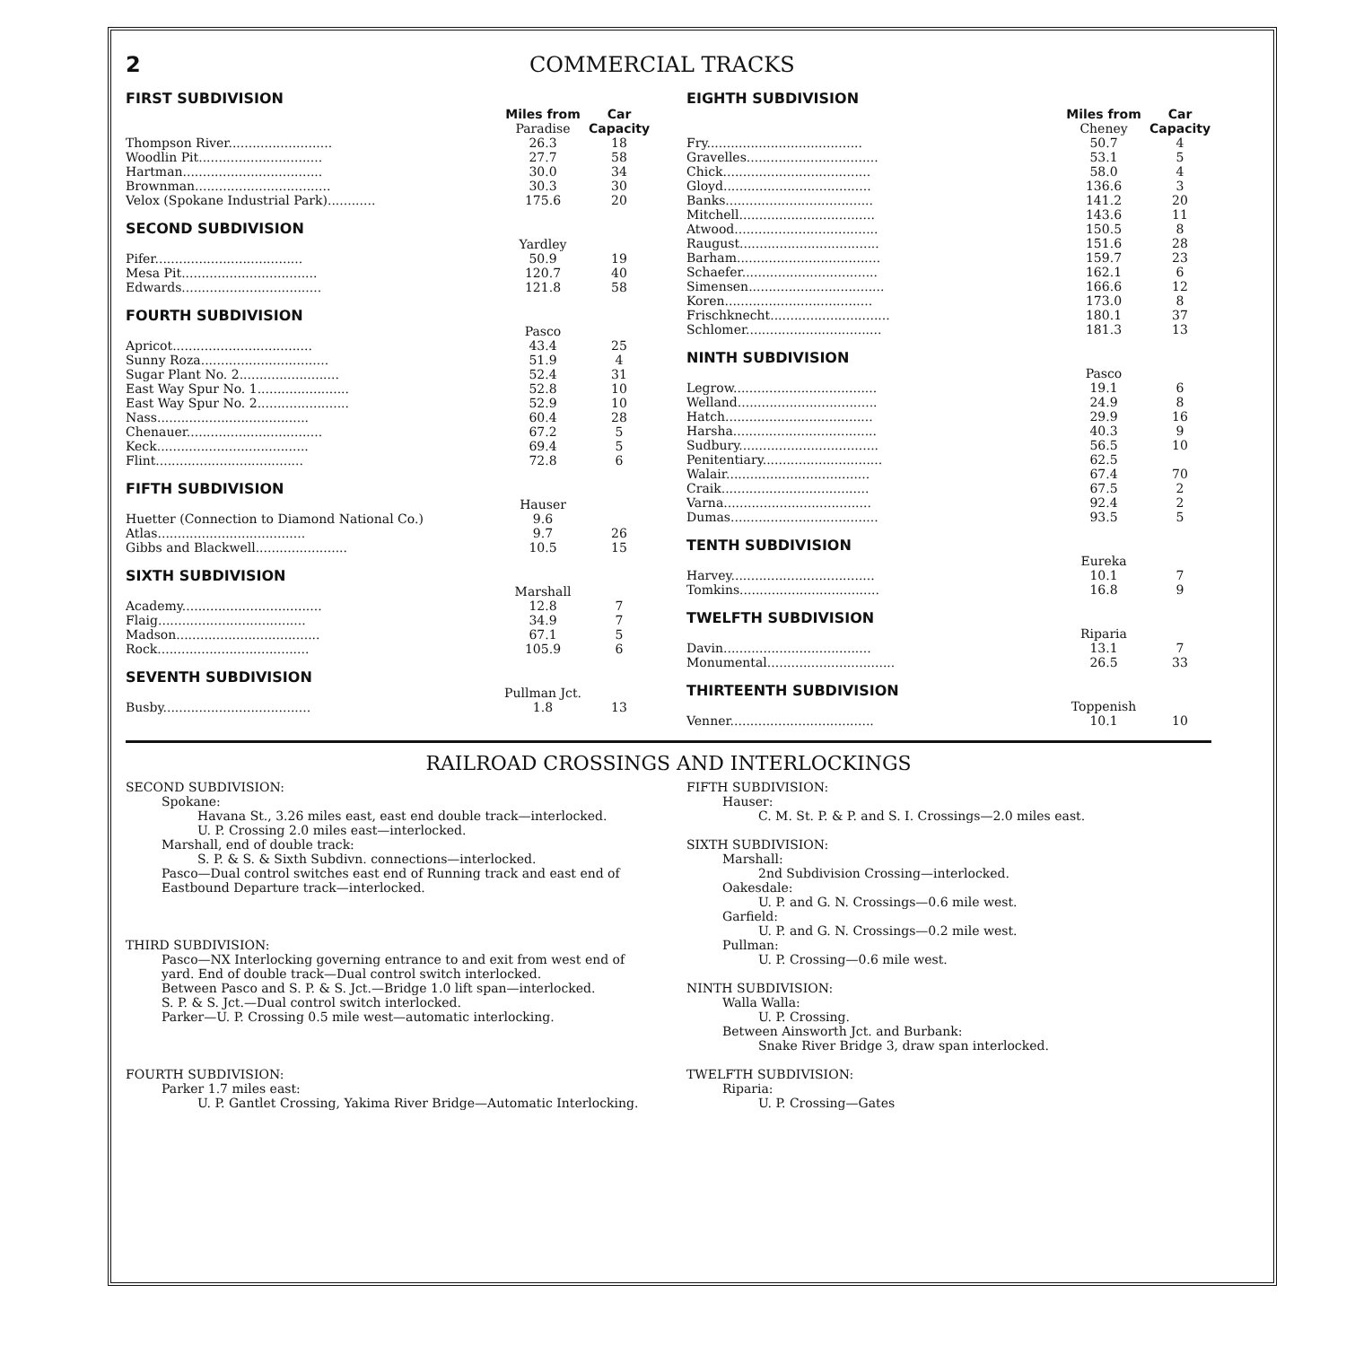2 COMMERCIAL TRACKS
FIRST SUBDIVISION
| | Miles from | Car |
| --- | --- | --- |
| | Paradise | Capacity |
| Thompson River.......................... | 26.3 | 18 |
| Woodlin Pit............................... | 27.7 | 58 |
| Hartman................................... | 30.0 | 34 |
| Brownman.................................. | 30.3 | 30 |
| Velox (Spokane Industrial Park)............ | 175.6 | 20 |
SECOND SUBDIVISION
| | Yardley | |
| Pifer..................................... | 50.9 | 19 |
| Mesa Pit.................................. | 120.7 | 40 |
| Edwards................................... | 121.8 | 58 |
FOURTH SUBDIVISION
| | Pasco | |
| Apricot................................... | 43.4 | 25 |
| Sunny Roza................................ | 51.9 | 4 |
| Sugar Plant No. 2......................... | 52.4 | 31 |
| East Way Spur No. 1....................... | 52.8 | 10 |
| East Way Spur No. 2....................... | 52.9 | 10 |
| Nass...................................... | 60.4 | 28 |
| Chenauer.................................. | 67.2 | 5 |
| Keck...................................... | 69.4 | 5 |
| Flint..................................... | 72.8 | 6 |
FIFTH SUBDIVISION
| | Hauser | |
| Huetter (Connection to Diamond National Co.) | 9.6 | |
| Atlas..................................... | 9.7 | 26 |
| Gibbs and Blackwell....................... | 10.5 | 15 |
SIXTH SUBDIVISION
| | Marshall | |
| Academy................................... | 12.8 | 7 |
| Flaig..................................... | 34.9 | 7 |
| Madson.................................... | 67.1 | 5 |
| Rock...................................... | 105.9 | 6 |
SEVENTH SUBDIVISION
| | Pullman Jct. | |
| Busby..................................... | 1.8 | 13 |
EIGHTH SUBDIVISION
| | Miles from | Car |
| --- | --- | --- |
| | Cheney | Capacity |
| Fry....................................... | 50.7 | 4 |
| Gravelles................................. | 53.1 | 5 |
| Chick..................................... | 58.0 | 4 |
| Gloyd..................................... | 136.6 | 3 |
| Banks..................................... | 141.2 | 20 |
| Mitchell.................................. | 143.6 | 11 |
| Atwood.................................... | 150.5 | 8 |
| Raugust................................... | 151.6 | 28 |
| Barham.................................... | 159.7 | 23 |
| Schaefer.................................. | 162.1 | 6 |
| Simensen.................................. | 166.6 | 12 |
| Koren..................................... | 173.0 | 8 |
| Frischknecht.............................. | 180.1 | 37 |
| Schlomer.................................. | 181.3 | 13 |
NINTH SUBDIVISION
| | Pasco | |
| Legrow.................................... | 19.1 | 6 |
| Welland................................... | 24.9 | 8 |
| Hatch..................................... | 29.9 | 16 |
| Harsha.................................... | 40.3 | 9 |
| Sudbury................................... | 56.5 | 10 |
| Penitentiary.............................. | 62.5 | |
| Walair.................................... | 67.4 | 70 |
| Craik..................................... | 67.5 | 2 |
| Varna..................................... | 92.4 | 2 |
| Dumas..................................... | 93.5 | 5 |
TENTH SUBDIVISION
| | Eureka | |
| Harvey.................................... | 10.1 | 7 |
| Tomkins................................... | 16.8 | 9 |
TWELFTH SUBDIVISION
| | Riparia | |
| Davin..................................... | 13.1 | 7 |
| Monumental................................ | 26.5 | 33 |
THIRTEENTH SUBDIVISION
| | Toppenish | |
| Venner.................................... | 10.1 | 10 |
RAILROAD CROSSINGS AND INTERLOCKINGS
SECOND SUBDIVISION:
Spokane:
Havana St., 3.26 miles east, east end double track—interlocked.
U. P. Crossing 2.0 miles east—interlocked.
Marshall, end of double track:
S. P. & S. & Sixth Subdivn. connections—interlocked.
Pasco—Dual control switches east end of Running track and east end of Eastbound Departure track—interlocked.
THIRD SUBDIVISION:
Pasco—NX Interlocking governing entrance to and exit from west end of yard. End of double track—Dual control switch interlocked.
Between Pasco and S. P. & S. Jct.—Bridge 1.0 lift span—interlocked.
S. P. & S. Jct.—Dual control switch interlocked.
Parker—U. P. Crossing 0.5 mile west—automatic interlocking.
FOURTH SUBDIVISION:
Parker 1.7 miles east:
U. P. Gantlet Crossing, Yakima River Bridge—Automatic Interlocking.
FIFTH SUBDIVISION:
Hauser:
C. M. St. P. & P. and S. I. Crossings—2.0 miles east.
SIXTH SUBDIVISION:
Marshall:
2nd Subdivision Crossing—interlocked.
Oakesdale:
U. P. and G. N. Crossings—0.6 mile west.
Garfield:
U. P. and G. N. Crossings—0.2 mile west.
Pullman:
U. P. Crossing—0.6 mile west.
NINTH SUBDIVISION:
Walla Walla:
U. P. Crossing.
Between Ainsworth Jct. and Burbank:
Snake River Bridge 3, draw span interlocked.
TWELFTH SUBDIVISION:
Riparia:
U. P. Crossing—Gates